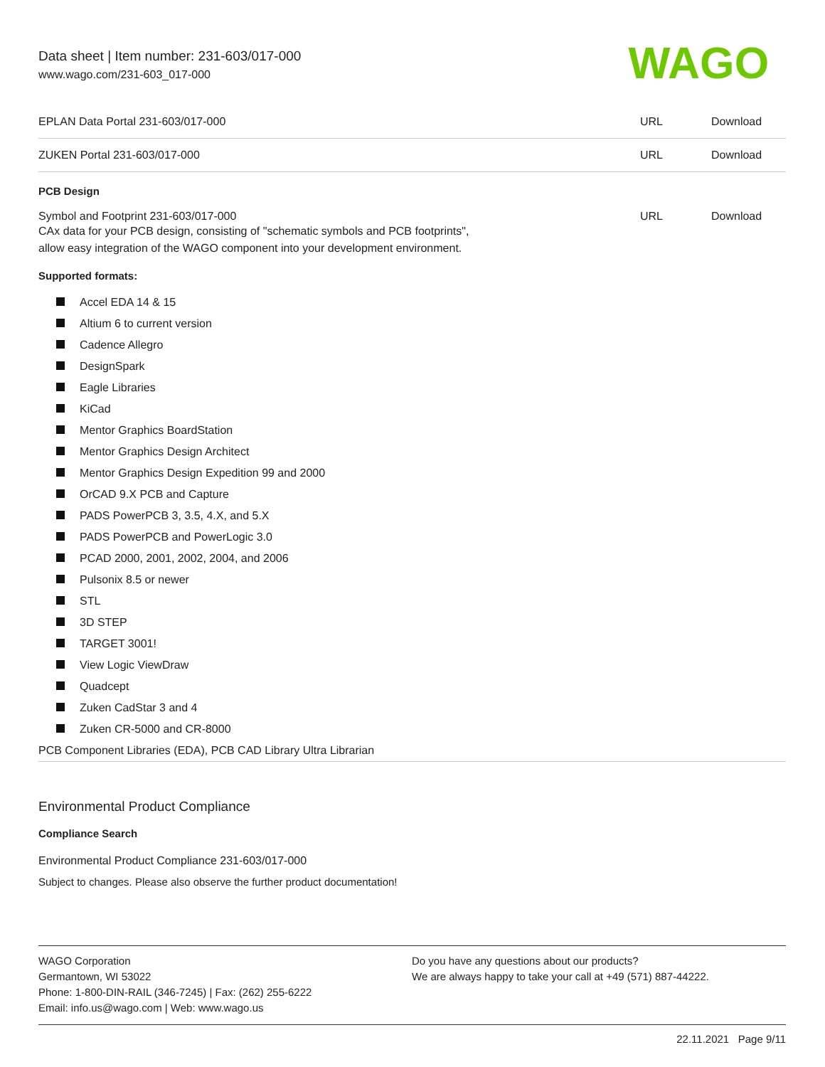Data sheet | Item number: 231-603/017-000
www.wago.com/231-603_017-000
WAGO
| EPLAN Data Portal 231-603/017-000 | URL | Download |
| ZUKEN Portal 231-603/017-000 | URL | Download |
PCB Design
| Symbol and Footprint 231-603/017-000 | URL | Download |
CAx data for your PCB design, consisting of "schematic symbols and PCB footprints",
allow easy integration of the WAGO component into your development environment.
Supported formats:
Accel EDA 14 & 15
Altium 6 to current version
Cadence Allegro
DesignSpark
Eagle Libraries
KiCad
Mentor Graphics BoardStation
Mentor Graphics Design Architect
Mentor Graphics Design Expedition 99 and 2000
OrCAD 9.X PCB and Capture
PADS PowerPCB 3, 3.5, 4.X, and 5.X
PADS PowerPCB and PowerLogic 3.0
PCAD 2000, 2001, 2002, 2004, and 2006
Pulsonix 8.5 or newer
STL
3D STEP
TARGET 3001!
View Logic ViewDraw
Quadcept
Zuken CadStar 3 and 4
Zuken CR-5000 and CR-8000
| PCB Component Libraries (EDA), PCB CAD Library Ultra Librarian |
Environmental Product Compliance
Compliance Search
Environmental Product Compliance 231-603/017-000
Subject to changes. Please also observe the further product documentation!
WAGO Corporation
Germantown, WI 53022
Phone: 1-800-DIN-RAIL (346-7245) | Fax: (262) 255-6222
Email: info.us@wago.com | Web: www.wago.us
Do you have any questions about our products?
We are always happy to take your call at +49 (571) 887-44222.
22.11.2021 Page 9/11